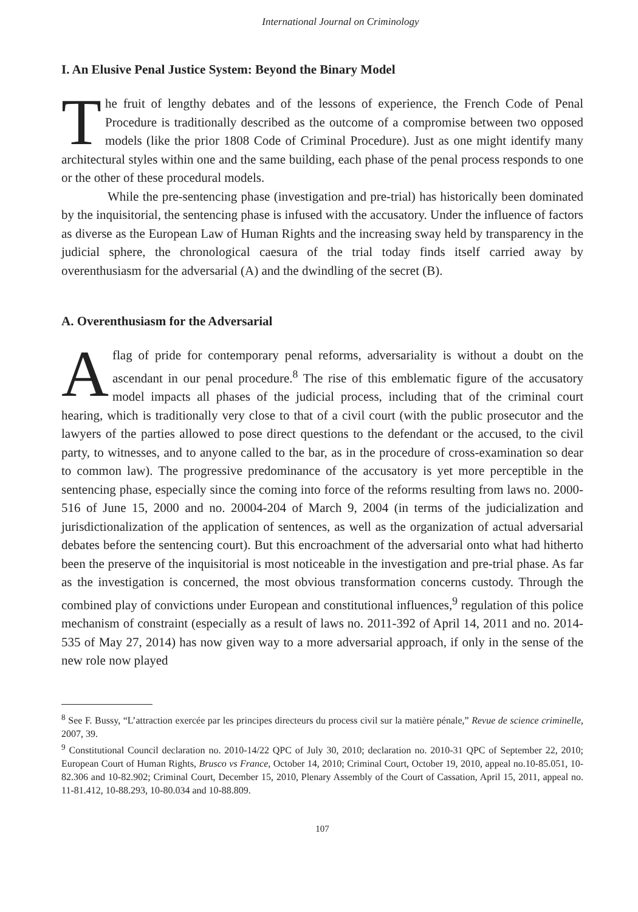International Journal on Criminology
I. An Elusive Penal Justice System: Beyond the Binary Model
The fruit of lengthy debates and of the lessons of experience, the French Code of Penal Procedure is traditionally described as the outcome of a compromise between two opposed models (like the prior 1808 Code of Criminal Procedure). Just as one might identify many architectural styles within one and the same building, each phase of the penal process responds to one or the other of these procedural models.
While the pre-sentencing phase (investigation and pre-trial) has historically been dominated by the inquisitorial, the sentencing phase is infused with the accusatory. Under the influence of factors as diverse as the European Law of Human Rights and the increasing sway held by transparency in the judicial sphere, the chronological caesura of the trial today finds itself carried away by overenthusiasm for the adversarial (A) and the dwindling of the secret (B).
A. Overenthusiasm for the Adversarial
Aflag of pride for contemporary penal reforms, adversariality is without a doubt on the ascendant in our penal procedure.<sup>8</sup> The rise of this emblematic figure of the accusatory model impacts all phases of the judicial process, including that of the criminal court hearing, which is traditionally very close to that of a civil court (with the public prosecutor and the lawyers of the parties allowed to pose direct questions to the defendant or the accused, to the civil party, to witnesses, and to anyone called to the bar, as in the procedure of cross-examination so dear to common law). The progressive predominance of the accusatory is yet more perceptible in the sentencing phase, especially since the coming into force of the reforms resulting from laws no. 2000-516 of June 15, 2000 and no. 20004-204 of March 9, 2004 (in terms of the judicialization and jurisdictionalization of the application of sentences, as well as the organization of actual adversarial debates before the sentencing court). But this encroachment of the adversarial onto what had hitherto been the preserve of the inquisitorial is most noticeable in the investigation and pre-trial phase. As far as the investigation is concerned, the most obvious transformation concerns custody. Through the combined play of convictions under European and constitutional influences,<sup>9</sup> regulation of this police mechanism of constraint (especially as a result of laws no. 2011-392 of April 14, 2011 and no. 2014-535 of May 27, 2014) has now given way to a more adversarial approach, if only in the sense of the new role now played
<sup>8</sup> See F. Bussy, “L’attraction exercée par les principes directeurs du process civil sur la matière pénale,” Revue de science criminelle, 2007, 39.
<sup>9</sup> Constitutional Council declaration no. 2010-14/22 QPC of July 30, 2010; declaration no. 2010-31 QPC of September 22, 2010; European Court of Human Rights, Brusco vs France, October 14, 2010; Criminal Court, October 19, 2010, appeal no.10-85.051, 10-82.306 and 10-82.902; Criminal Court, December 15, 2010, Plenary Assembly of the Court of Cassation, April 15, 2011, appeal no. 11-81.412, 10-88.293, 10-80.034 and 10-88.809.
107